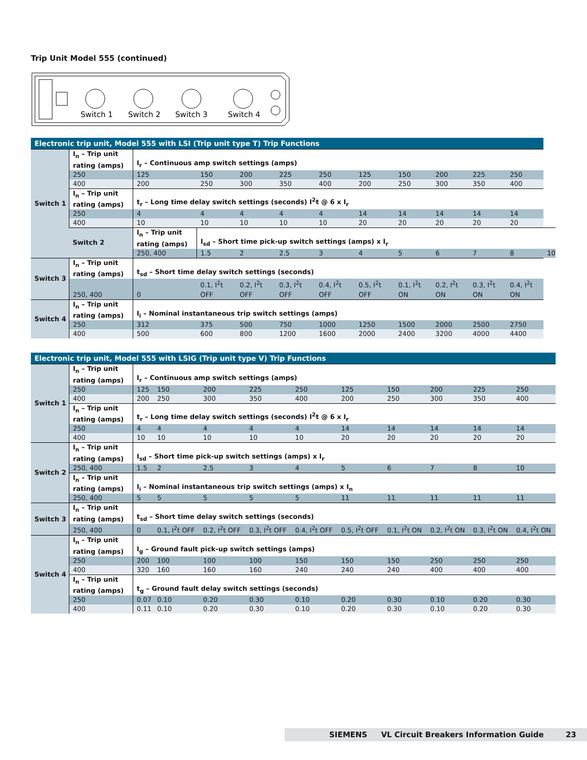Trip Unit Model 555 (continued)
Switch 1
Switch 2
Switch 3
Switch 4
| Electronic trip unit, Model 555 with LSI (Trip unit type T) Trip Functions | | | | | | | | | | | | |
| --- | --- | --- | --- | --- | --- | --- | --- | --- | --- | --- | --- | --- |
| Switch 1 | I<sub>n</sub> – Trip unit rating (amps) | I<sub>r</sub> – Continuous amp switch settings (amps) | | | | | | | | | | |
| | 250 | 125 | 150 | 200 | 225 | 250 | 125 | 150 | 200 | 225 | 250 | |
| | 400 | 200 | 250 | 300 | 350 | 400 | 200 | 250 | 300 | 350 | 400 | |
| | I<sub>n</sub> – Trip unit rating (amps) | t<sub>r</sub> – Long time delay switch settings (seconds) I<sup>2</sup>t @ 6 x I<sub>r</sub> | | | | | | | | | | |
| | 250 | 4 | 4 | 4 | 4 | 4 | 14 | 14 | 14 | 14 | 14 | |
| | 400 | 10 | 10 | 10 | 10 | 10 | 20 | 20 | 20 | 20 | 20 | |
| | Switch 2 | I<sub>n</sub> – Trip unit rating (amps) | I<sub>sd</sub> – Short time pick-up switch settings (amps) x I<sub>r</sub> | | | | | | | | | |
| | | 250, 400 | 1.5 | 2 | 2.5 | 3 | 4 | 5 | 6 | 7 | 8 | 10 |
| Switch 3 | I<sub>n</sub> – Trip unit rating (amps) | t<sub>sd</sub> – Short time delay switch settings (seconds) | | | | | | | | | | |
| | 250, 400 | 0 | 0.1, I<sup>2</sup>t OFF | 0.2, I<sup>2</sup>t OFF | 0.3, I<sup>2</sup>t OFF | 0.4, I<sup>2</sup>t OFF | 0.5, I<sup>2</sup>t OFF | 0.1, I<sup>2</sup>t ON | 0.2, I<sup>2</sup>t ON | 0.3, I<sup>2</sup>t ON | 0.4, I<sup>2</sup>t ON | |
| Switch 4 | I<sub>n</sub> – Trip unit rating (amps) | I<sub>i</sub> – Nominal instantaneous trip switch settings (amps) | | | | | | | | | | |
| | 250 | 312 | 375 | 500 | 750 | 1000 | 1250 | 1500 | 2000 | 2500 | 2750 | |
| | 400 | 500 | 600 | 800 | 1200 | 1600 | 2000 | 2400 | 3200 | 4000 | 4400 | |
| Electronic trip unit, Model 555 with LSIG (Trip unit type V) Trip Functions | | | | | | | | | | | |
| --- | --- | --- | --- | --- | --- | --- | --- | --- | --- | --- | --- |
| Switch 1 | I<sub>n</sub> – Trip unit rating (amps) | I<sub>r</sub> – Continuous amp switch settings (amps) | | | | | | | | | |
| | 250 | 125 | 150 | 200 | 225 | 250 | 125 | 150 | 200 | 225 | 250 |
| | 400 | 200 | 250 | 300 | 350 | 400 | 200 | 250 | 300 | 350 | 400 |
| | I<sub>n</sub> – Trip unit rating (amps) | t<sub>r</sub> – Long time delay switch settings (seconds) I<sup>2</sup>t @ 6 x I<sub>r</sub> | | | | | | | | | |
| | 250 | 4 | 4 | 4 | 4 | 4 | 14 | 14 | 14 | 14 | 14 |
| | 400 | 10 | 10 | 10 | 10 | 10 | 20 | 20 | 20 | 20 | 20 |
| Switch 2 | I<sub>n</sub> – Trip unit rating (amps) | I<sub>sd</sub> – Short time pick-up switch settings (amps) x I<sub>r</sub> | | | | | | | | | |
| | 250, 400 | 1.5 | 2 | 2.5 | 3 | 4 | 5 | 6 | 7 | 8 | 10 |
| | I<sub>n</sub> – Trip unit rating (amps) | I<sub>i</sub> – Nominal instantaneous trip switch settings (amps) x I<sub>n</sub> | | | | | | | | | |
| | 250, 400 | 5 | 5 | 5 | 5 | 5 | 11 | 11 | 11 | 11 | 11 |
| Switch 3 | I<sub>n</sub> – Trip unit rating (amps) | t<sub>sd</sub> – Short time delay switch settings (seconds) | | | | | | | | | |
| | 250, 400 | 0 | 0.1, I<sup>2</sup>t OFF | 0.2, I<sup>2</sup>t OFF | 0.3, I<sup>2</sup>t OFF | 0.4, I<sup>2</sup>t OFF | 0.5, I<sup>2</sup>t OFF | 0.1, I<sup>2</sup>t ON | 0.2, I<sup>2</sup>t ON | 0.3, I<sup>2</sup>t ON | 0.4, I<sup>2</sup>t ON |
| Switch 4 | I<sub>n</sub> – Trip unit rating (amps) | I<sub>g</sub> – Ground fault pick-up switch settings (amps) | | | | | | | | | |
| | 250 | 200 | 100 | 100 | 100 | 150 | 150 | 150 | 250 | 250 | 250 |
| | 400 | 320 | 160 | 160 | 160 | 240 | 240 | 240 | 400 | 400 | 400 |
| | I<sub>n</sub> – Trip unit rating (amps) | t<sub>g</sub> – Ground fault delay switch settings (seconds) | | | | | | | | | |
| | 250 | 0.07 | 0.10 | 0.20 | 0.30 | 0.10 | 0.20 | 0.30 | 0.10 | 0.20 | 0.30 |
| | 400 | 0.11 | 0.10 | 0.20 | 0.30 | 0.10 | 0.20 | 0.30 | 0.10 | 0.20 | 0.30 |
SIEMENS VL Circuit Breakers Information Guide 23